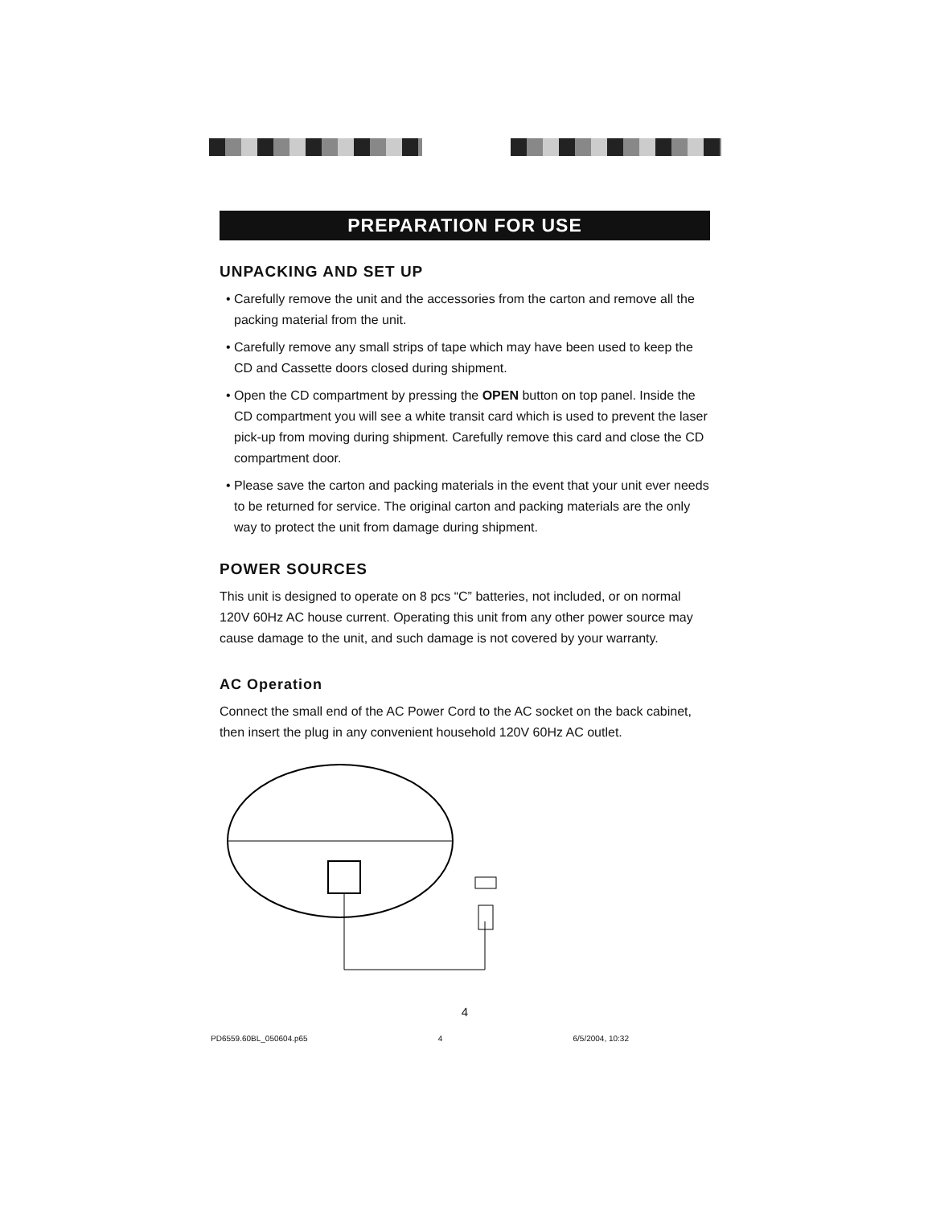PREPARATION FOR USE
UNPACKING AND SET UP
• Carefully remove the unit and the accessories from the carton and remove all the packing material from the unit.
• Carefully remove any small strips of tape which may have been used to keep the CD and Cassette doors closed during shipment.
• Open the CD compartment by pressing the OPEN button on top panel. Inside the CD compartment you will see a white transit card which is used to prevent the laser pick-up from moving during shipment. Carefully remove this card and close the CD compartment door.
• Please save the carton and packing materials in the event that your unit ever needs to be returned for service. The original carton and packing materials are the only way to protect the unit from damage during shipment.
POWER SOURCES
This unit is designed to operate on 8 pcs “C” batteries, not included, or on normal 120V 60Hz AC house current. Operating this unit from any other power source may cause damage to the unit, and such damage is not covered by your warranty.
AC Operation
Connect the small end of the AC Power Cord to the AC socket on the back cabinet, then insert the plug in any convenient household 120V 60Hz AC outlet.
4
PD6559.60BL_050604.p65 4 6/5/2004, 10:32